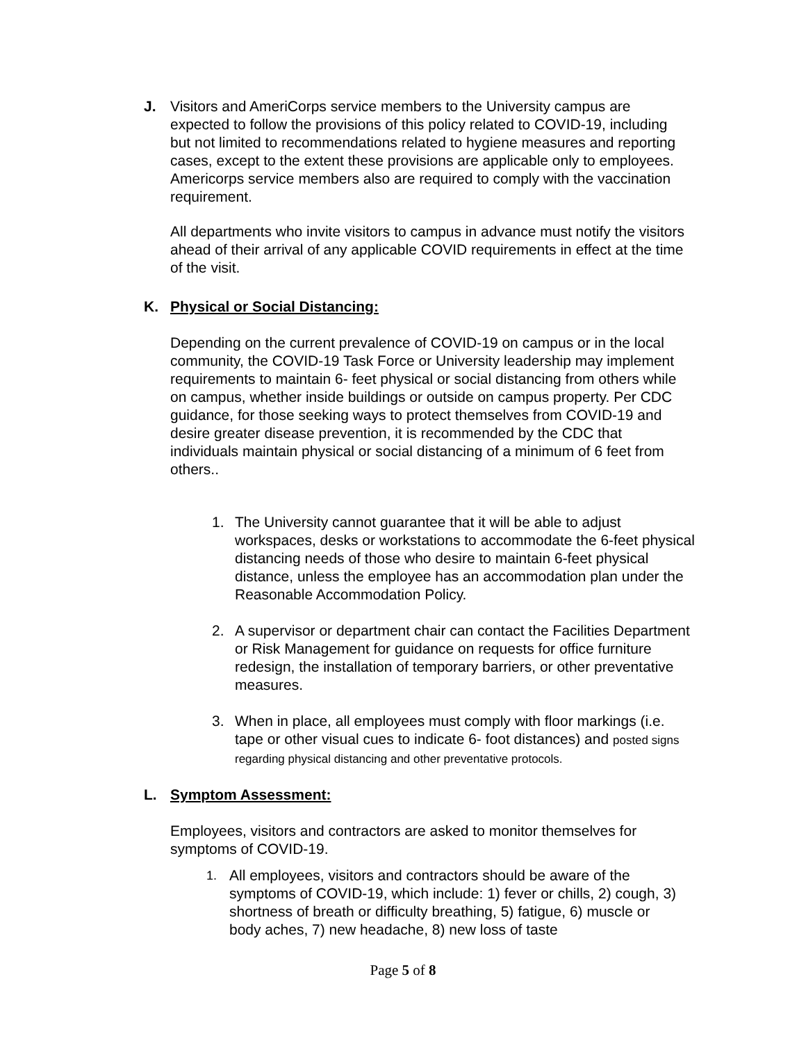J.
Visitors and AmeriCorps service members to the University campus are expected to follow the provisions of this policy related to COVID-19, including but not limited to recommendations related to hygiene measures and reporting cases, except to the extent these provisions are applicable only to employees. Americorps service members also are required to comply with the vaccination requirement.
All departments who invite visitors to campus in advance must notify the visitors ahead of their arrival of any applicable COVID requirements in effect at the time of the visit.
K.
Physical or Social Distancing:
Depending on the current prevalence of COVID-19 on campus or in the local community, the COVID-19 Task Force or University leadership may implement requirements to maintain 6- feet physical or social distancing from others while on campus, whether inside buildings or outside on campus property. Per CDC guidance, for those seeking ways to protect themselves from COVID-19 and desire greater disease prevention, it is recommended by the CDC that individuals maintain physical or social distancing of a minimum of 6 feet from others..
1.
The University cannot guarantee that it will be able to adjust workspaces, desks or workstations to accommodate the 6-feet physical distancing needs of those who desire to maintain 6-feet physical distance, unless the employee has an accommodation plan under the Reasonable Accommodation Policy.
2.
A supervisor or department chair can contact the Facilities Department or Risk Management for guidance on requests for office furniture redesign, the installation of temporary barriers, or other preventative measures.
3.
When in place, all employees must comply with floor markings (i.e. tape or other visual cues to indicate 6- foot distances) and posted signs regarding physical distancing and other preventative protocols.
L.
Symptom Assessment:
Employees, visitors and contractors are asked to monitor themselves for symptoms of COVID-19.
1.
All employees, visitors and contractors should be aware of the symptoms of COVID-19, which include: 1) fever or chills, 2) cough, 3) shortness of breath or difficulty breathing, 5) fatigue, 6) muscle or body aches, 7) new headache, 8) new loss of taste
Page 5 of 8